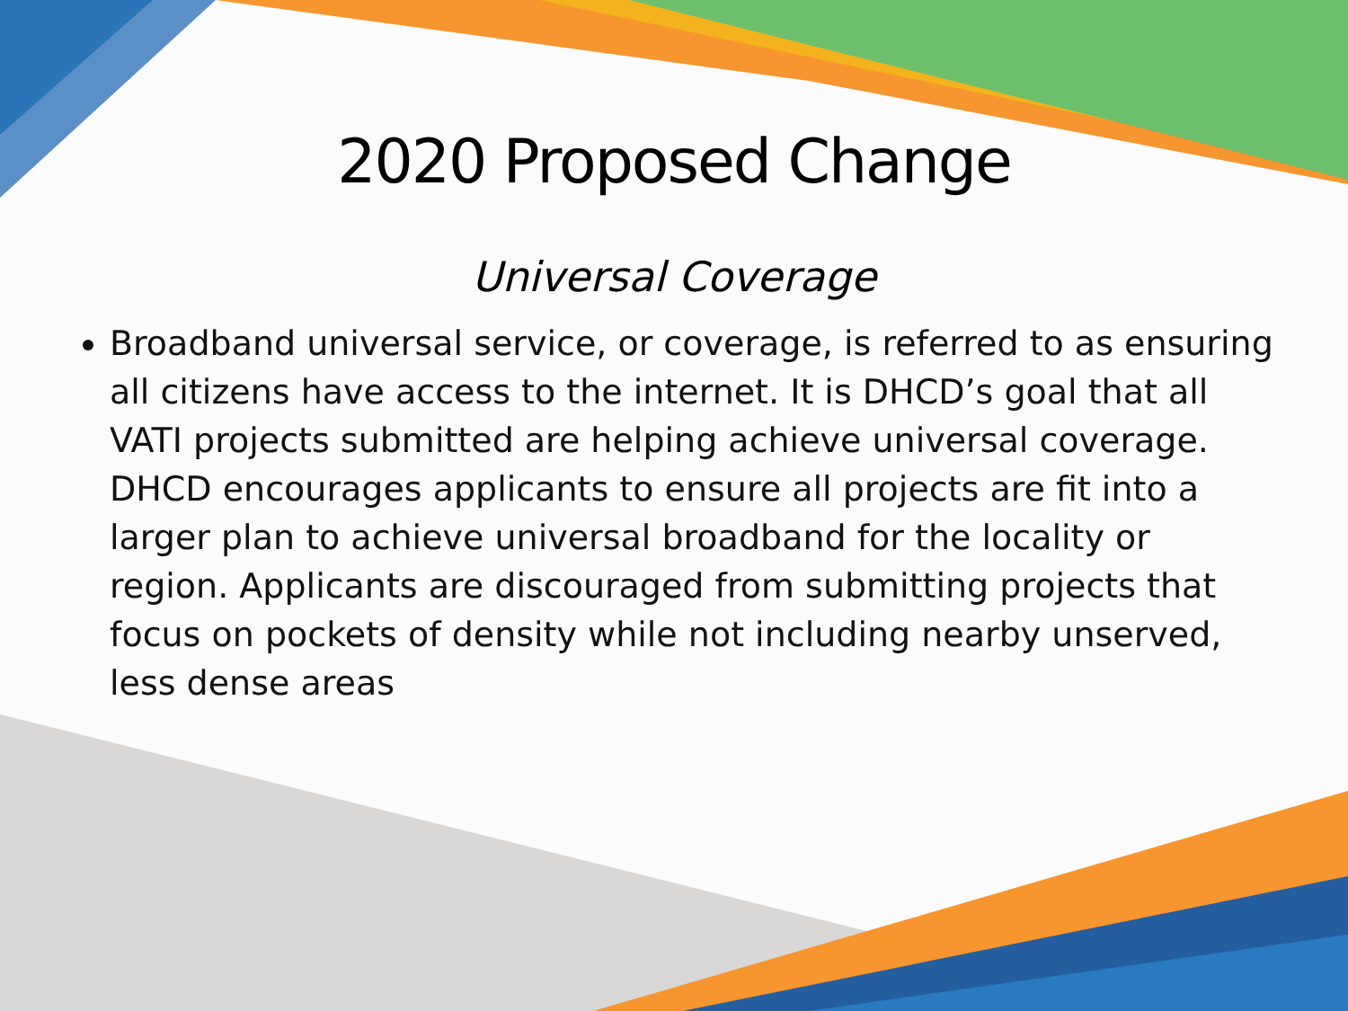2020 Proposed Change
Universal Coverage
Broadband universal service, or coverage, is referred to as ensuring all citizens have access to the internet. It is DHCD’s goal that all VATI projects submitted are helping achieve universal coverage. DHCD encourages applicants to ensure all projects are fit into a larger plan to achieve universal broadband for the locality or region. Applicants are discouraged from submitting projects that focus on pockets of density while not including nearby unserved, less dense areas